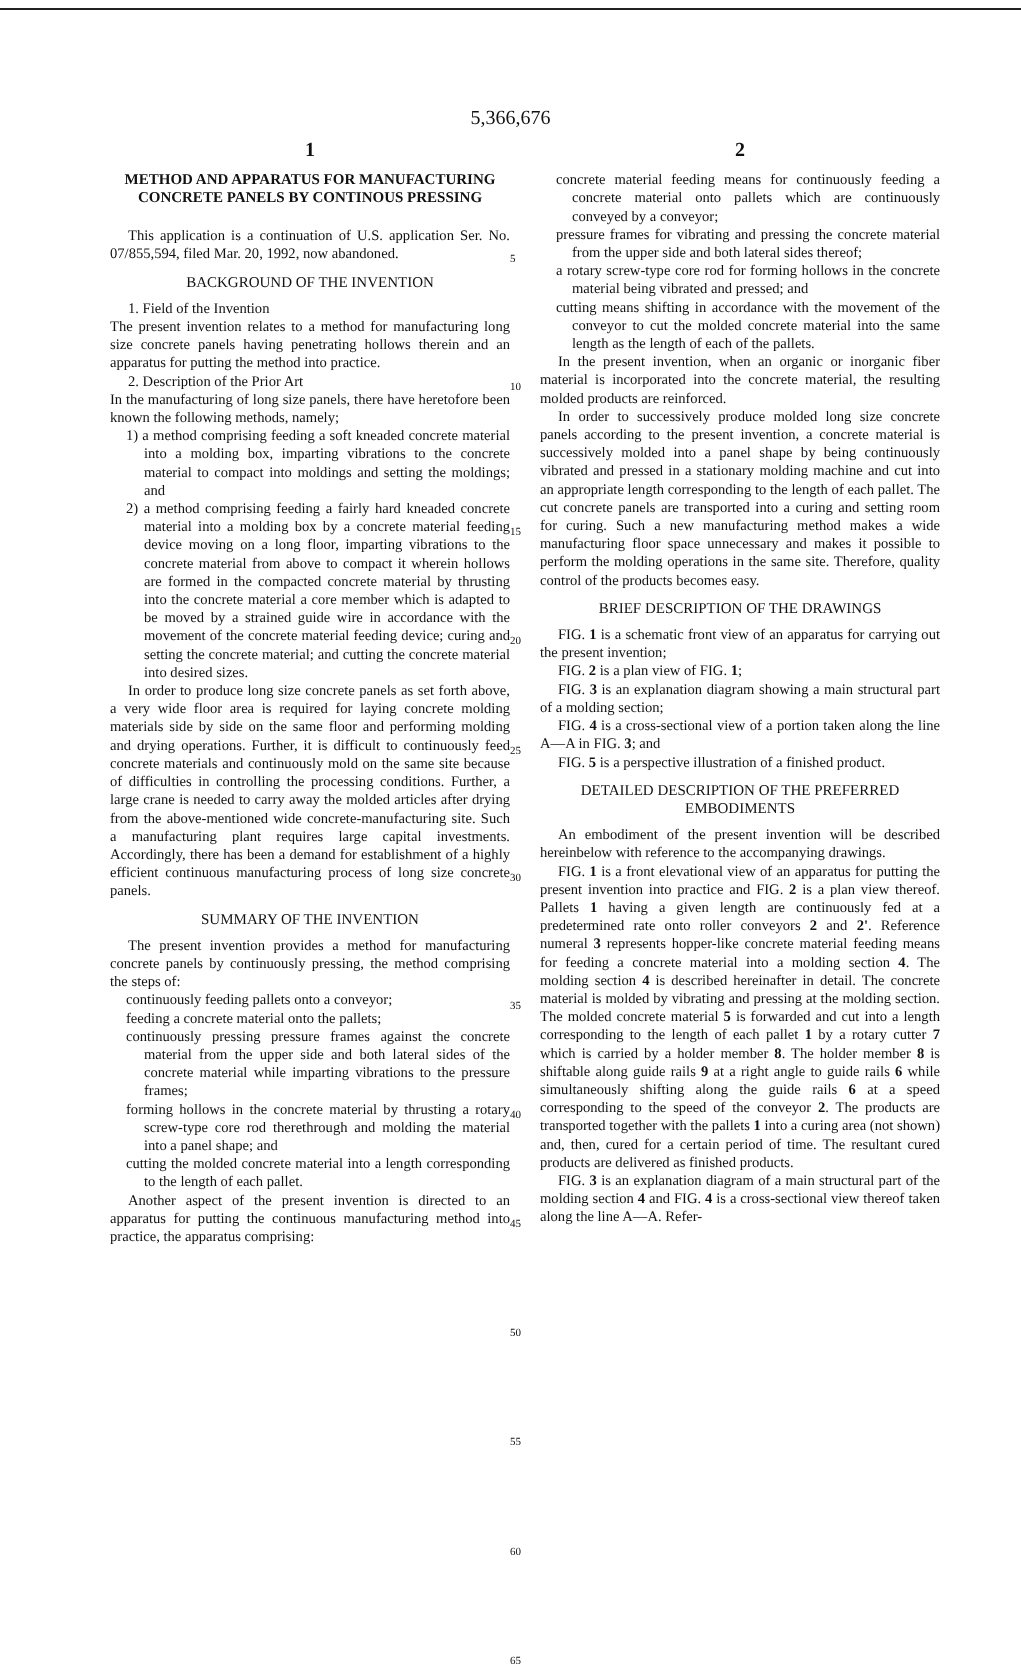5,366,676
1
METHOD AND APPARATUS FOR MANUFACTURING CONCRETE PANELS BY CONTINOUS PRESSING
This application is a continuation of U.S. application Ser. No. 07/855,594, filed Mar. 20, 1992, now abandoned.
BACKGROUND OF THE INVENTION
1. Field of the Invention
The present invention relates to a method for manufacturing long size concrete panels having penetrating hollows therein and an apparatus for putting the method into practice.
2. Description of the Prior Art
In the manufacturing of long size panels, there have heretofore been known the following methods, namely;
1) a method comprising feeding a soft kneaded concrete material into a molding box, imparting vibrations to the concrete material to compact into moldings and setting the moldings; and
2) a method comprising feeding a fairly hard kneaded concrete material into a molding box by a concrete material feeding device moving on a long floor, imparting vibrations to the concrete material from above to compact it wherein hollows are formed in the compacted concrete material by thrusting into the concrete material a core member which is adapted to be moved by a strained guide wire in accordance with the movement of the concrete material feeding device; curing and setting the concrete material; and cutting the concrete material into desired sizes.
In order to produce long size concrete panels as set forth above, a very wide floor area is required for laying concrete molding materials side by side on the same floor and performing molding and drying operations. Further, it is difficult to continuously feed concrete materials and continuously mold on the same site because of difficulties in controlling the processing conditions. Further, a large crane is needed to carry away the molded articles after drying from the above-mentioned wide concrete-manufacturing site. Such a manufacturing plant requires large capital investments. Accordingly, there has been a demand for establishment of a highly efficient continuous manufacturing process of long size concrete panels.
SUMMARY OF THE INVENTION
The present invention provides a method for manufacturing concrete panels by continuously pressing, the method comprising the steps of:
continuously feeding pallets onto a conveyor;
feeding a concrete material onto the pallets;
continuously pressing pressure frames against the concrete material from the upper side and both lateral sides of the concrete material while imparting vibrations to the pressure frames;
forming hollows in the concrete material by thrusting a rotary screw-type core rod therethrough and molding the material into a panel shape; and
cutting the molded concrete material into a length corresponding to the length of each pallet.
Another aspect of the present invention is directed to an apparatus for putting the continuous manufacturing method into practice, the apparatus comprising:
5
10
15
20
25
30
35
40
45
50
55
60
65
2
concrete material feeding means for continuously feeding a concrete material onto pallets which are continuously conveyed by a conveyor;
pressure frames for vibrating and pressing the concrete material from the upper side and both lateral sides thereof;
a rotary screw-type core rod for forming hollows in the concrete material being vibrated and pressed; and
cutting means shifting in accordance with the movement of the conveyor to cut the molded concrete material into the same length as the length of each of the pallets.
In the present invention, when an organic or inorganic fiber material is incorporated into the concrete material, the resulting molded products are reinforced.
In order to successively produce molded long size concrete panels according to the present invention, a concrete material is successively molded into a panel shape by being continuously vibrated and pressed in a stationary molding machine and cut into an appropriate length corresponding to the length of each pallet. The cut concrete panels are transported into a curing and setting room for curing. Such a new manufacturing method makes a wide manufacturing floor space unnecessary and makes it possible to perform the molding operations in the same site. Therefore, quality control of the products becomes easy.
BRIEF DESCRIPTION OF THE DRAWINGS
FIG. 1 is a schematic front view of an apparatus for carrying out the present invention;
FIG. 2 is a plan view of FIG. 1;
FIG. 3 is an explanation diagram showing a main structural part of a molding section;
FIG. 4 is a cross-sectional view of a portion taken along the line A—A in FIG. 3; and
FIG. 5 is a perspective illustration of a finished product.
DETAILED DESCRIPTION OF THE PREFERRED EMBODIMENTS
An embodiment of the present invention will be described hereinbelow with reference to the accompanying drawings.
FIG. 1 is a front elevational view of an apparatus for putting the present invention into practice and FIG. 2 is a plan view thereof. Pallets 1 having a given length are continuously fed at a predetermined rate onto roller conveyors 2 and 2'. Reference numeral 3 represents hopper-like concrete material feeding means for feeding a concrete material into a molding section 4. The molding section 4 is described hereinafter in detail. The concrete material is molded by vibrating and pressing at the molding section. The molded concrete material 5 is forwarded and cut into a length corresponding to the length of each pallet 1 by a rotary cutter 7 which is carried by a holder member 8. The holder member 8 is shiftable along guide rails 9 at a right angle to guide rails 6 while simultaneously shifting along the guide rails 6 at a speed corresponding to the speed of the conveyor 2. The products are transported together with the pallets 1 into a curing area (not shown) and, then, cured for a certain period of time. The resultant cured products are delivered as finished products.
FIG. 3 is an explanation diagram of a main structural part of the molding section 4 and FIG. 4 is a cross-sectional view thereof taken along the line A—A. Refer-